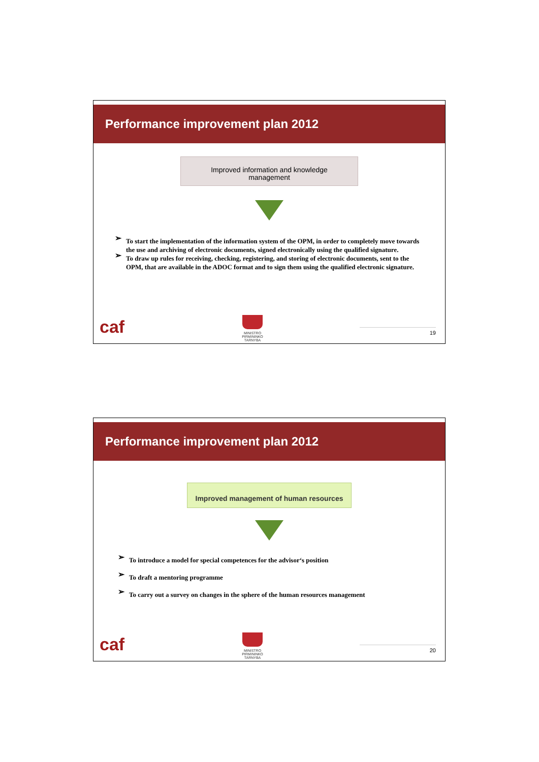Performance improvement plan 2012
Improved information and knowledge
management
➢ To start the implementation of the information system of the OPM, in order to completely move towards the use and archiving of electronic documents, signed electronically using the qualified signature.
➢ To draw up rules for receiving, checking, registering, and storing of electronic documents, sent to the OPM, that are available in the ADOC format and to sign them using the qualified electronic signature.
caf
MINISTRO
PIRMININKO
TARNYBA
19
Performance improvement plan 2012
Improved management of human resources
➢ To introduce a model for special competences for the advisor‘s position
➢ To draft a mentoring programme
➢ To carry out a survey on changes in the sphere of the human resources management
caf
MINISTRO
PIRMININKO
TARNYBA
20